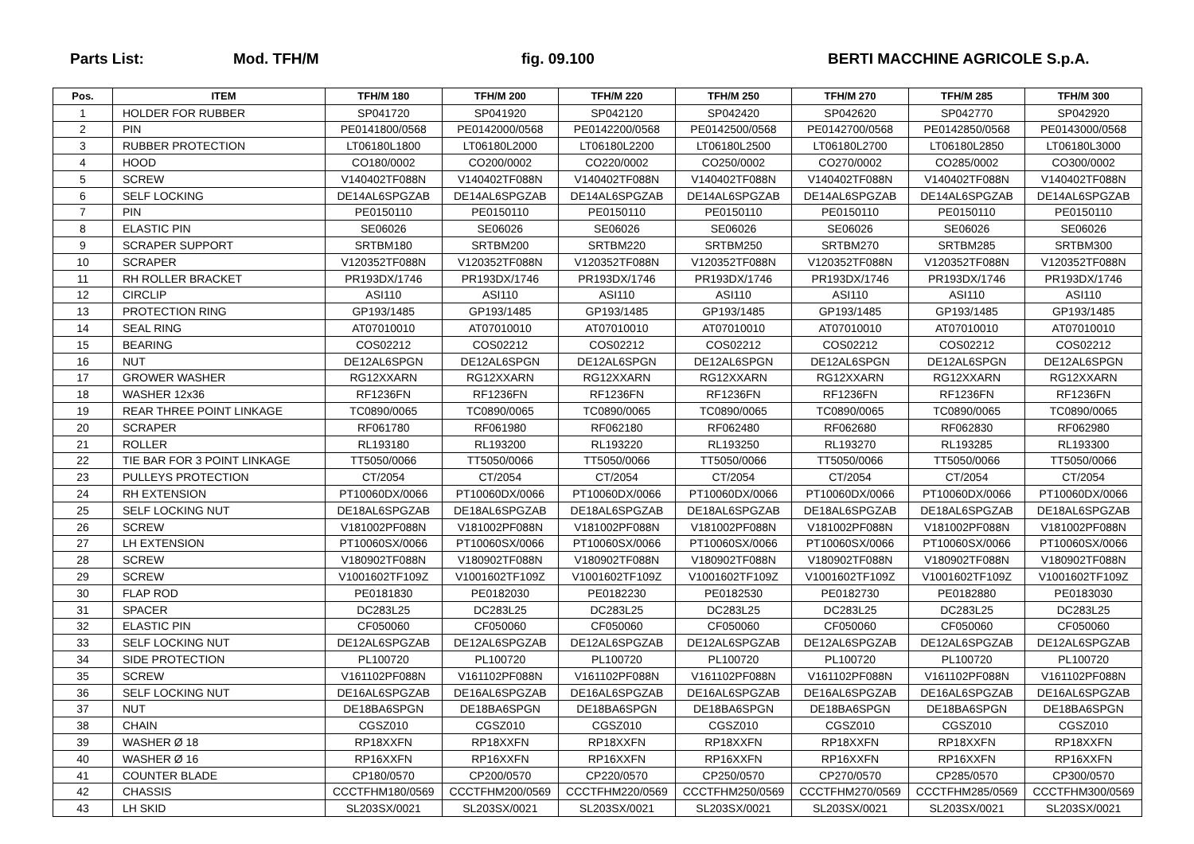Parts List: Mod. TFH/M fig. 09.100 BERTI MACCHINE AGRICOLE S.p.A.
| Pos. | ITEM | TFH/M 180 | TFH/M 200 | TFH/M 220 | TFH/M 250 | TFH/M 270 | TFH/M 285 | TFH/M 300 |
| --- | --- | --- | --- | --- | --- | --- | --- | --- |
| 1 | HOLDER FOR RUBBER | SP041720 | SP041920 | SP042120 | SP042420 | SP042620 | SP042770 | SP042920 |
| 2 | PIN | PE0141800/0568 | PE0142000/0568 | PE0142200/0568 | PE0142500/0568 | PE0142700/0568 | PE0142850/0568 | PE0143000/0568 |
| 3 | RUBBER PROTECTION | LT06180L1800 | LT06180L2000 | LT06180L2200 | LT06180L2500 | LT06180L2700 | LT06180L2850 | LT06180L3000 |
| 4 | HOOD | CO180/0002 | CO200/0002 | CO220/0002 | CO250/0002 | CO270/0002 | CO285/0002 | CO300/0002 |
| 5 | SCREW | V140402TF088N | V140402TF088N | V140402TF088N | V140402TF088N | V140402TF088N | V140402TF088N | V140402TF088N |
| 6 | SELF LOCKING | DE14AL6SPGZAB | DE14AL6SPGZAB | DE14AL6SPGZAB | DE14AL6SPGZAB | DE14AL6SPGZAB | DE14AL6SPGZAB | DE14AL6SPGZAB |
| 7 | PIN | PE0150110 | PE0150110 | PE0150110 | PE0150110 | PE0150110 | PE0150110 | PE0150110 |
| 8 | ELASTIC PIN | SE06026 | SE06026 | SE06026 | SE06026 | SE06026 | SE06026 | SE06026 |
| 9 | SCRAPER SUPPORT | SRTBM180 | SRTBM200 | SRTBM220 | SRTBM250 | SRTBM270 | SRTBM285 | SRTBM300 |
| 10 | SCRAPER | V120352TF088N | V120352TF088N | V120352TF088N | V120352TF088N | V120352TF088N | V120352TF088N | V120352TF088N |
| 11 | RH ROLLER BRACKET | PR193DX/1746 | PR193DX/1746 | PR193DX/1746 | PR193DX/1746 | PR193DX/1746 | PR193DX/1746 | PR193DX/1746 |
| 12 | CIRCLIP | ASI110 | ASI110 | ASI110 | ASI110 | ASI110 | ASI110 | ASI110 |
| 13 | PROTECTION RING | GP193/1485 | GP193/1485 | GP193/1485 | GP193/1485 | GP193/1485 | GP193/1485 | GP193/1485 |
| 14 | SEAL RING | AT07010010 | AT07010010 | AT07010010 | AT07010010 | AT07010010 | AT07010010 | AT07010010 |
| 15 | BEARING | COS02212 | COS02212 | COS02212 | COS02212 | COS02212 | COS02212 | COS02212 |
| 16 | NUT | DE12AL6SPGN | DE12AL6SPGN | DE12AL6SPGN | DE12AL6SPGN | DE12AL6SPGN | DE12AL6SPGN | DE12AL6SPGN |
| 17 | GROWER WASHER | RG12XXARN | RG12XXARN | RG12XXARN | RG12XXARN | RG12XXARN | RG12XXARN | RG12XXARN |
| 18 | WASHER 12x36 | RF1236FN | RF1236FN | RF1236FN | RF1236FN | RF1236FN | RF1236FN | RF1236FN |
| 19 | REAR THREE POINT LINKAGE | TC0890/0065 | TC0890/0065 | TC0890/0065 | TC0890/0065 | TC0890/0065 | TC0890/0065 | TC0890/0065 |
| 20 | SCRAPER | RF061780 | RF061980 | RF062180 | RF062480 | RF062680 | RF062830 | RF062980 |
| 21 | ROLLER | RL193180 | RL193200 | RL193220 | RL193250 | RL193270 | RL193285 | RL193300 |
| 22 | TIE BAR FOR 3 POINT LINKAGE | TT5050/0066 | TT5050/0066 | TT5050/0066 | TT5050/0066 | TT5050/0066 | TT5050/0066 | TT5050/0066 |
| 23 | PULLEYS PROTECTION | CT/2054 | CT/2054 | CT/2054 | CT/2054 | CT/2054 | CT/2054 | CT/2054 |
| 24 | RH EXTENSION | PT10060DX/0066 | PT10060DX/0066 | PT10060DX/0066 | PT10060DX/0066 | PT10060DX/0066 | PT10060DX/0066 | PT10060DX/0066 |
| 25 | SELF LOCKING NUT | DE18AL6SPGZAB | DE18AL6SPGZAB | DE18AL6SPGZAB | DE18AL6SPGZAB | DE18AL6SPGZAB | DE18AL6SPGZAB | DE18AL6SPGZAB |
| 26 | SCREW | V181002PF088N | V181002PF088N | V181002PF088N | V181002PF088N | V181002PF088N | V181002PF088N | V181002PF088N |
| 27 | LH EXTENSION | PT10060SX/0066 | PT10060SX/0066 | PT10060SX/0066 | PT10060SX/0066 | PT10060SX/0066 | PT10060SX/0066 | PT10060SX/0066 |
| 28 | SCREW | V180902TF088N | V180902TF088N | V180902TF088N | V180902TF088N | V180902TF088N | V180902TF088N | V180902TF088N |
| 29 | SCREW | V1001602TF109Z | V1001602TF109Z | V1001602TF109Z | V1001602TF109Z | V1001602TF109Z | V1001602TF109Z | V1001602TF109Z |
| 30 | FLAP ROD | PE0181830 | PE0182030 | PE0182230 | PE0182530 | PE0182730 | PE0182880 | PE0183030 |
| 31 | SPACER | DC283L25 | DC283L25 | DC283L25 | DC283L25 | DC283L25 | DC283L25 | DC283L25 |
| 32 | ELASTIC PIN | CF050060 | CF050060 | CF050060 | CF050060 | CF050060 | CF050060 | CF050060 |
| 33 | SELF LOCKING NUT | DE12AL6SPGZAB | DE12AL6SPGZAB | DE12AL6SPGZAB | DE12AL6SPGZAB | DE12AL6SPGZAB | DE12AL6SPGZAB | DE12AL6SPGZAB |
| 34 | SIDE PROTECTION | PL100720 | PL100720 | PL100720 | PL100720 | PL100720 | PL100720 | PL100720 |
| 35 | SCREW | V161102PF088N | V161102PF088N | V161102PF088N | V161102PF088N | V161102PF088N | V161102PF088N | V161102PF088N |
| 36 | SELF LOCKING NUT | DE16AL6SPGZAB | DE16AL6SPGZAB | DE16AL6SPGZAB | DE16AL6SPGZAB | DE16AL6SPGZAB | DE16AL6SPGZAB | DE16AL6SPGZAB |
| 37 | NUT | DE18BA6SPGN | DE18BA6SPGN | DE18BA6SPGN | DE18BA6SPGN | DE18BA6SPGN | DE18BA6SPGN | DE18BA6SPGN |
| 38 | CHAIN | CGSZ010 | CGSZ010 | CGSZ010 | CGSZ010 | CGSZ010 | CGSZ010 | CGSZ010 |
| 39 | WASHER Ø 18 | RP18XXFN | RP18XXFN | RP18XXFN | RP18XXFN | RP18XXFN | RP18XXFN | RP18XXFN |
| 40 | WASHER Ø 16 | RP16XXFN | RP16XXFN | RP16XXFN | RP16XXFN | RP16XXFN | RP16XXFN | RP16XXFN |
| 41 | COUNTER BLADE | CP180/0570 | CP200/0570 | CP220/0570 | CP250/0570 | CP270/0570 | CP285/0570 | CP300/0570 |
| 42 | CHASSIS | CCCTFHM180/0569 | CCCTFHM200/0569 | CCCTFHM220/0569 | CCCTFHM250/0569 | CCCTFHM270/0569 | CCCTFHM285/0569 | CCCTFHM300/0569 |
| 43 | LH SKID | SL203SX/0021 | SL203SX/0021 | SL203SX/0021 | SL203SX/0021 | SL203SX/0021 | SL203SX/0021 | SL203SX/0021 |